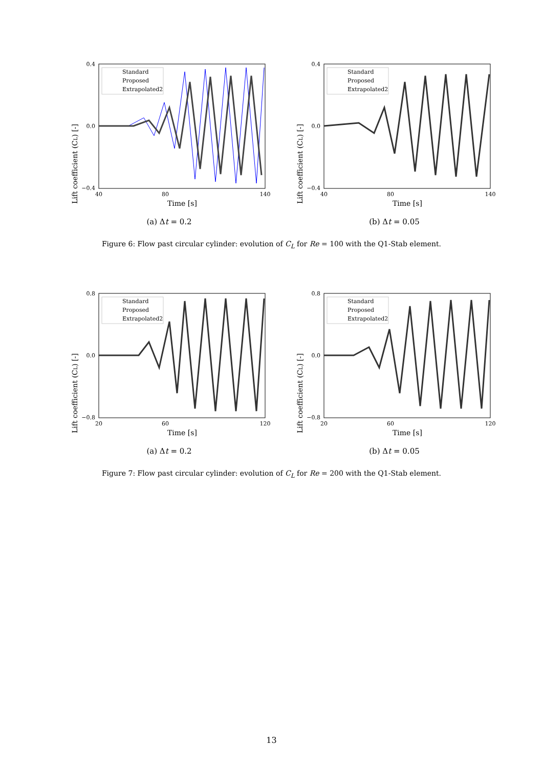Lift coefficient (CL) [-]
0.4
0.0
−0.4
40
80
140
Time [s]
Standard
Proposed
Extrapolated2
(a) Δt = 0.2
Lift coefficient (CL) [-]
0.4
0.0
−0.4
40
80
140
Time [s]
Standard
Proposed
Extrapolated2
(b) Δt = 0.05
Figure 6: Flow past circular cylinder: evolution of C<sub>L</sub> for Re = 100 with the Q1-Stab element.
Lift coefficient (CL) [-]
0.8
0.0
−0.8
20
60
120
Time [s]
Standard
Proposed
Extrapolated2
(a) Δt = 0.2
Lift coefficient (CL) [-]
0.8
0.0
−0.8
20
60
120
Time [s]
Standard
Proposed
Extrapolated2
(b) Δt = 0.05
Figure 7: Flow past circular cylinder: evolution of C<sub>L</sub> for Re = 200 with the Q1-Stab element.
13